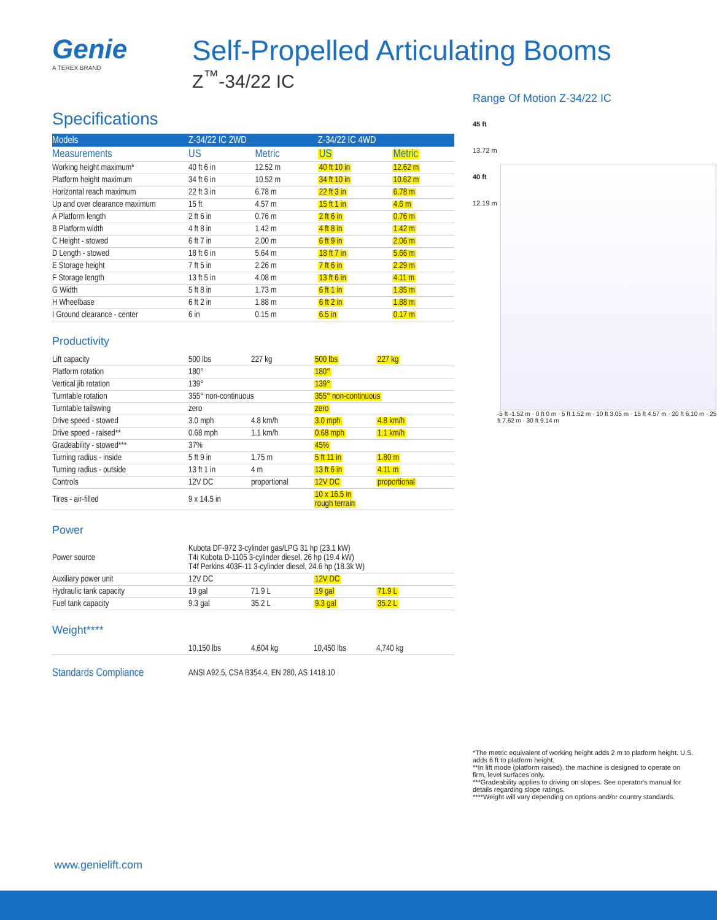Genie
A TEREX BRAND
Self-Propelled Articulating Booms
Z<sup>™</sup>-34/22 IC
Specifications
| Models | Z-34/22 IC 2WD | | Z-34/22 IC 4WD | |
| --- | --- | --- | --- | --- |
| Measurements | US | Metric | US | Metric |
| Working height maximum* | 40 ft 6 in | 12.52 m | 40 ft 10 in | 12.62 m |
| Platform height maximum | 34 ft 6 in | 10.52 m | 34 ft 10 in | 10.62 m |
| Horizontal reach maximum | 22 ft 3 in | 6.78 m | 22 ft 3 in | 6.78 m |
| Up and over clearance maximum | 15 ft | 4.57 m | 15 ft 1 in | 4.6 m |
| A Platform length | 2 ft 6 in | 0.76 m | 2 ft 6 in | 0.76 m |
| B Platform width | 4 ft 8 in | 1.42 m | 4 ft 8 in | 1.42 m |
| C Height - stowed | 6 ft 7 in | 2.00 m | 6 ft 9 in | 2.06 m |
| D Length - stowed | 18 ft 6 in | 5.64 m | 18 ft 7 in | 5.66 m |
| E Storage height | 7 ft 5 in | 2.26 m | 7 ft 6 in | 2.29 m |
| F Storage length | 13 ft 5 in | 4.08 m | 13 ft 6 in | 4.11 m |
| G Width | 5 ft 8 in | 1.73 m | 6 ft 1 in | 1.85 m |
| H Wheelbase | 6 ft 2 in | 1.88 m | 6 ft 2 in | 1.88 m |
| I Ground clearance - center | 6 in | 0.15 m | 6.5 in | 0.17 m |
Productivity
| Lift capacity | 500 lbs | 227 kg | 500 lbs | 227 kg |
| Platform rotation | 180° | | 180° | |
| Vertical jib rotation | 139° | | 139° | |
| Turntable rotation | 355° non-continuous | | 355° non-continuous | |
| Turntable tailswing | zero | | zero | |
| Drive speed - stowed | 3.0 mph | 4.8 km/h | 3.0 mph | 4.8 km/h |
| Drive speed - raised** | 0.68 mph | 1.1 km/h | 0.68 mph | 1.1 km/h |
| Gradeability - stowed*** | 37% | | 45% | |
| Turning radius - inside | 5 ft 9 in | 1.75 m | 5 ft 11 in | 1.80 m |
| Turning radius - outside | 13 ft 1 in | 4 m | 13 ft 6 in | 4.11 m |
| Controls | 12V DC | proportional | 12V DC | proportional |
| Tires - air-filled | 9 x 14.5 in | | 10 x 16.5 in rough terrain | |
Power
| Power source | Kubota DF-972 3-cylinder gas/LPG 31 hp (23.1 kW) T4i Kubota D-1105 3-cylinder diesel, 26 hp (19.4 kW) T4f Perkins 403F-11 3-cylinder diesel, 24.6 hp (18.3k W) | | | |
| Auxiliary power unit | 12V DC | | 12V DC | |
| Hydraulic tank capacity | 19 gal | 71.9 L | 19 gal | 71.9 L |
| Fuel tank capacity | 9.3 gal | 35.2 L | 9.3 gal | 35.2 L |
Weight****
| | 10,150 lbs | 4,604 kg | 10,450 lbs | 4,740 kg |
| Standards Compliance | ANSI A92.5, CSA B354.4, EN 280, AS 1418.10 |
Range Of Motion Z-34/22 IC
45 ft 13.72 m
40 ft 12.19 m
-5 ft -1.52 m · 0 ft 0 m · 5 ft 1.52 m · 10 ft 3.05 m · 15 ft 4.57 m · 20 ft 6.10 m · 25 ft 7.62 m · 30 ft 9.14 m
*The metric equivalent of working height adds 2 m to platform height. U.S. adds 6 ft to platform height.
**In lift mode (platform raised), the machine is designed to operate on firm, level surfaces only.
***Gradeability applies to driving on slopes. See operator's manual for details regarding slope ratings.
****Weight will vary depending on options and/or country standards.
www.genielift.com